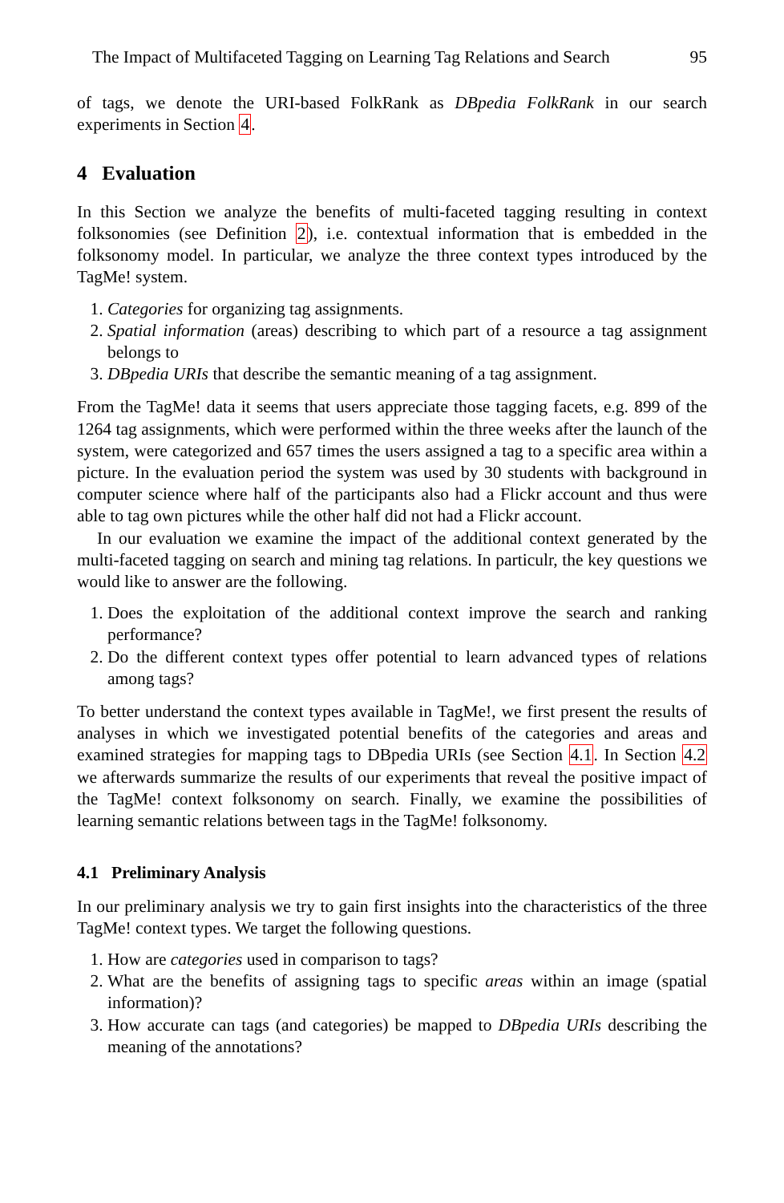The Impact of Multifaceted Tagging on Learning Tag Relations and Search 95
of tags, we denote the URI-based FolkRank as DBpedia FolkRank in our search experiments in Section 4.
4 Evaluation
In this Section we analyze the benefits of multi-faceted tagging resulting in context folksonomies (see Definition 2), i.e. contextual information that is embedded in the folksonomy model. In particular, we analyze the three context types introduced by the TagMe! system.
1. Categories for organizing tag assignments.
2. Spatial information (areas) describing to which part of a resource a tag assignment belongs to
3. DBpedia URIs that describe the semantic meaning of a tag assignment.
From the TagMe! data it seems that users appreciate those tagging facets, e.g. 899 of the 1264 tag assignments, which were performed within the three weeks after the launch of the system, were categorized and 657 times the users assigned a tag to a specific area within a picture. In the evaluation period the system was used by 30 students with background in computer science where half of the participants also had a Flickr account and thus were able to tag own pictures while the other half did not had a Flickr account.
In our evaluation we examine the impact of the additional context generated by the multi-faceted tagging on search and mining tag relations. In particulr, the key questions we would like to answer are the following.
1. Does the exploitation of the additional context improve the search and ranking performance?
2. Do the different context types offer potential to learn advanced types of relations among tags?
To better understand the context types available in TagMe!, we first present the results of analyses in which we investigated potential benefits of the categories and areas and examined strategies for mapping tags to DBpedia URIs (see Section 4.1. In Section 4.2 we afterwards summarize the results of our experiments that reveal the positive impact of the TagMe! context folksonomy on search. Finally, we examine the possibilities of learning semantic relations between tags in the TagMe! folksonomy.
4.1 Preliminary Analysis
In our preliminary analysis we try to gain first insights into the characteristics of the three TagMe! context types. We target the following questions.
1. How are categories used in comparison to tags?
2. What are the benefits of assigning tags to specific areas within an image (spatial information)?
3. How accurate can tags (and categories) be mapped to DBpedia URIs describing the meaning of the annotations?